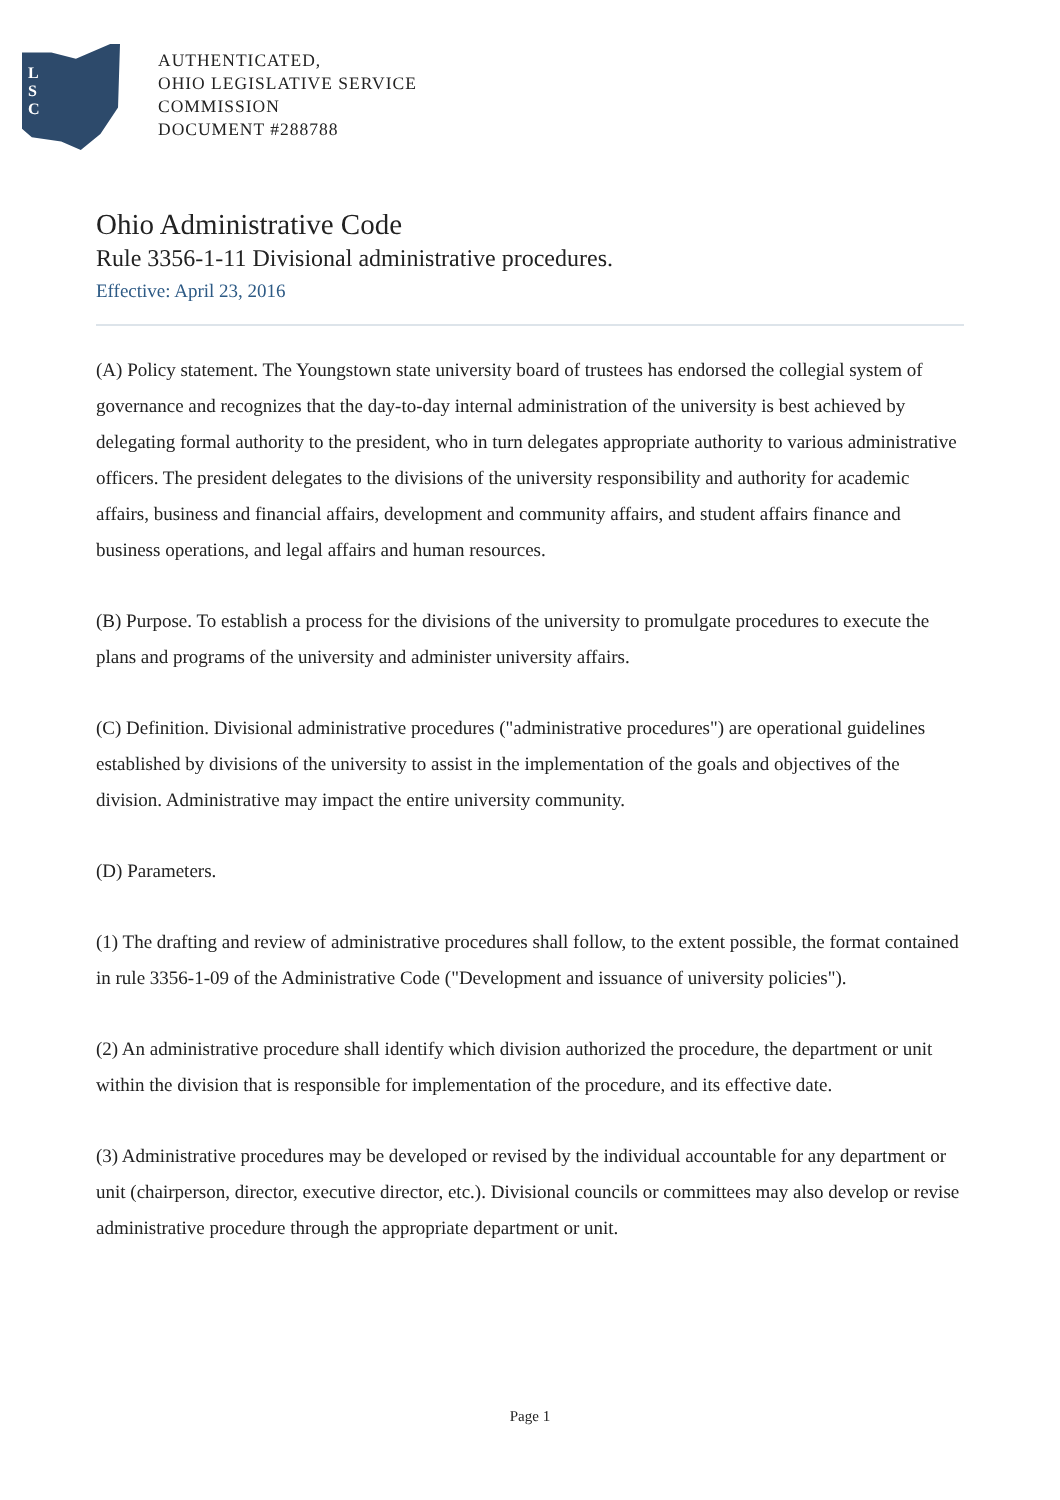L
S
C
AUTHENTICATED,
OHIO LEGISLATIVE SERVICE
COMMISSION
DOCUMENT #288788
Ohio Administrative Code
Rule 3356-1-11 Divisional administrative procedures.
Effective: April 23, 2016
(A) Policy statement. The Youngstown state university board of trustees has endorsed the collegial system of governance and recognizes that the day-to-day internal administration of the university is best achieved by delegating formal authority to the president, who in turn delegates appropriate authority to various administrative officers. The president delegates to the divisions of the university responsibility and authority for academic affairs, business and financial affairs, development and community affairs, and student affairs finance and business operations, and legal affairs and human resources.
(B) Purpose. To establish a process for the divisions of the university to promulgate procedures to execute the plans and programs of the university and administer university affairs.
(C) Definition. Divisional administrative procedures ("administrative procedures") are operational guidelines established by divisions of the university to assist in the implementation of the goals and objectives of the division. Administrative may impact the entire university community.
(D) Parameters.
(1) The drafting and review of administrative procedures shall follow, to the extent possible, the format contained in rule 3356-1-09 of the Administrative Code ("Development and issuance of university policies").
(2) An administrative procedure shall identify which division authorized the procedure, the department or unit within the division that is responsible for implementation of the procedure, and its effective date.
(3) Administrative procedures may be developed or revised by the individual accountable for any department or unit (chairperson, director, executive director, etc.). Divisional councils or committees may also develop or revise administrative procedure through the appropriate department or unit.
Page 1